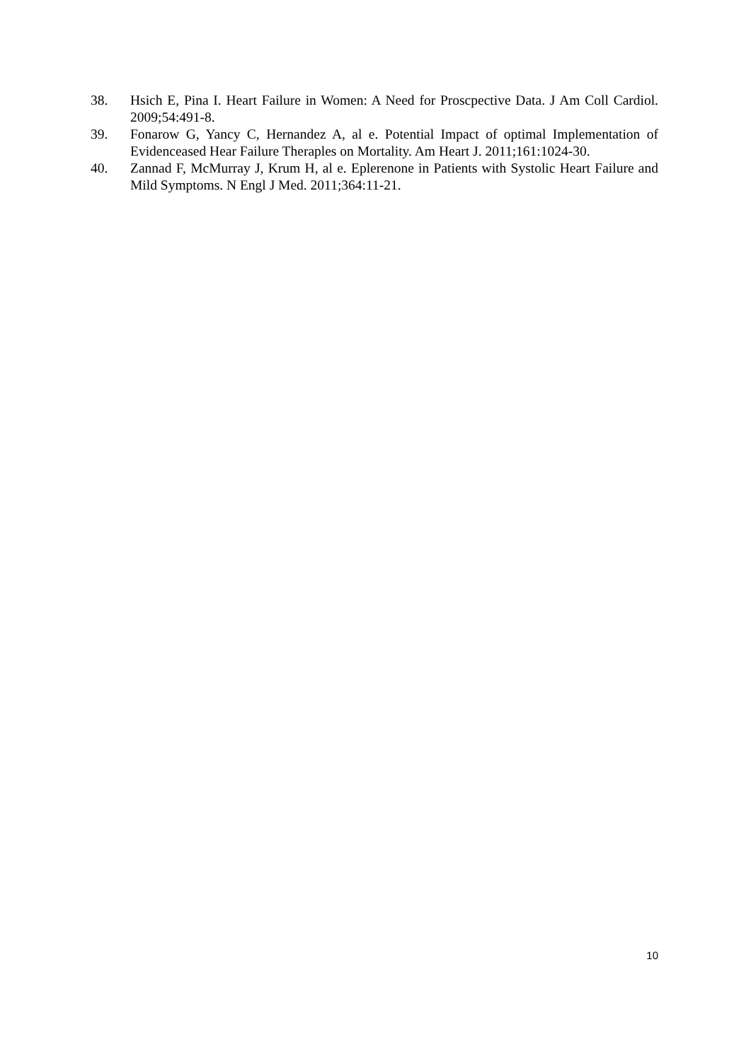38. Hsich E, Pina I. Heart Failure in Women: A Need for Proscpective Data. J Am Coll Cardiol. 2009;54:491-8.
39. Fonarow G, Yancy C, Hernandez A, al e. Potential Impact of optimal Implementation of Evidenceased Hear Failure Theraples on Mortality. Am Heart J. 2011;161:1024-30.
40. Zannad F, McMurray J, Krum H, al e. Eplerenone in Patients with Systolic Heart Failure and Mild Symptoms. N Engl J Med. 2011;364:11-21.
10